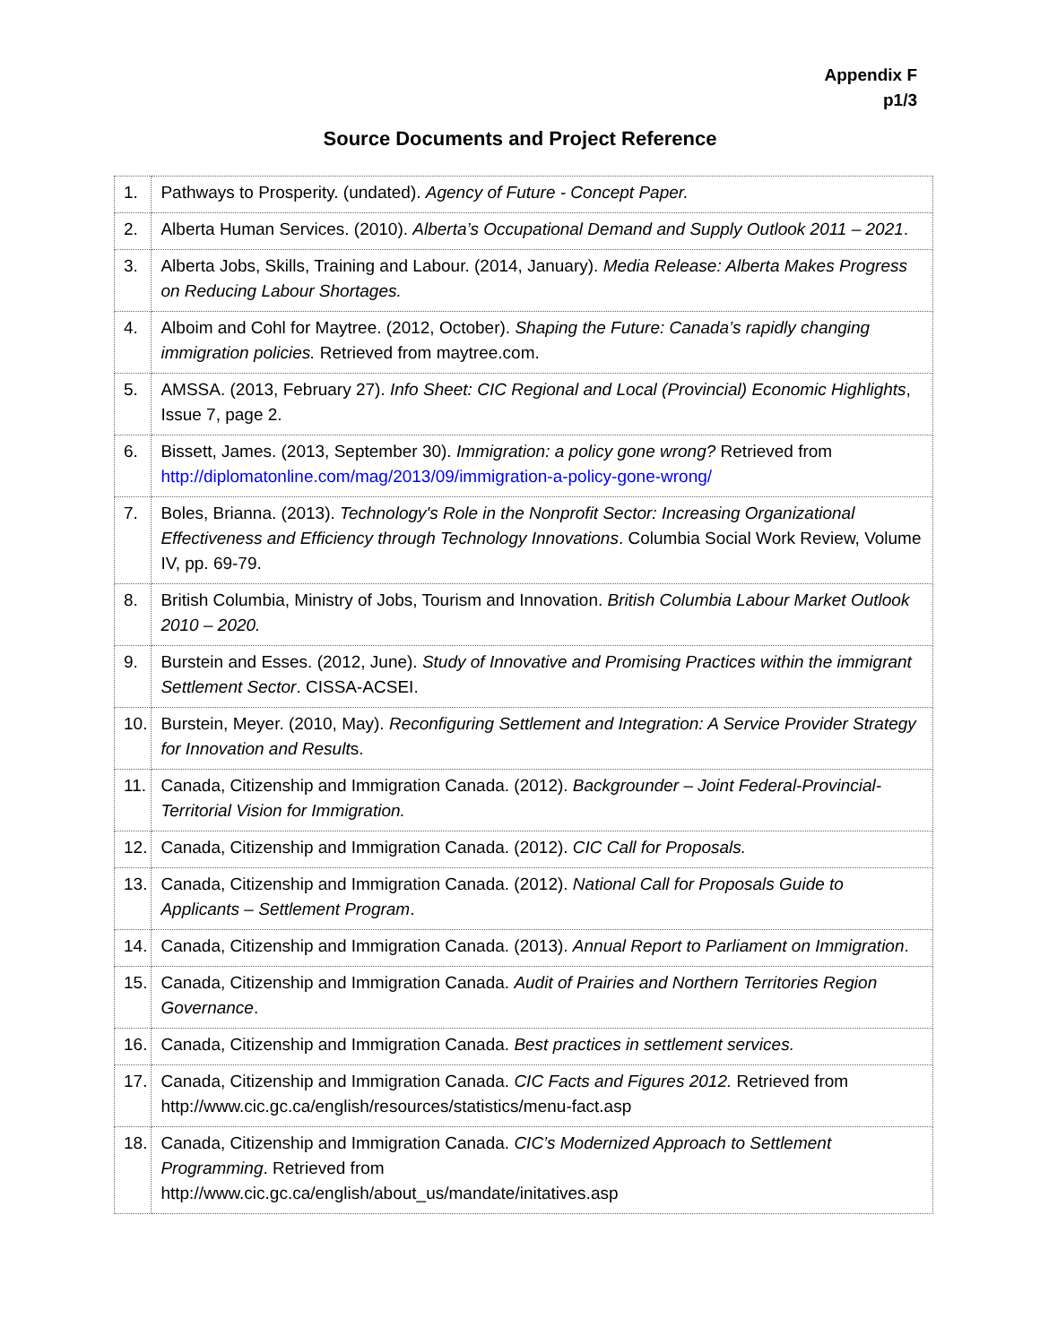Appendix F
p1/3
Source Documents and Project Reference
| 1. | Pathways to Prosperity. (undated). Agency of Future - Concept Paper. |
| 2. | Alberta Human Services. (2010). Alberta’s Occupational Demand and Supply Outlook 2011 – 2021 . |
| 3. | Alberta Jobs, Skills, Training and Labour. (2014, January). Media Release: Alberta Makes Progress on Reducing Labour Shortages. |
| 4. | Alboim and Cohl for Maytree. (2012, October). Shaping the Future: Canada’s rapidly changing immigration policies. Retrieved from maytree.com. |
| 5. | AMSSA. (2013, February 27). Info Sheet: CIC Regional and Local (Provincial) Economic Highlights , Issue 7, page 2. |
| 6. | Bissett, James. (2013, September 30). Immigration: a policy gone wrong? Retrieved from http://diplomatonline.com/mag/2013/09/immigration-a-policy-gone-wrong/ |
| 7. | Boles, Brianna. (2013). Technology's Role in the Nonprofit Sector: Increasing Organizational Effectiveness and Efficiency through Technology Innovations . Columbia Social Work Review, Volume IV, pp. 69-79. |
| 8. | British Columbia, Ministry of Jobs, Tourism and Innovation. British Columbia Labour Market Outlook 2010 – 2020. |
| 9. | Burstein and Esses. (2012, June). Study of Innovative and Promising Practices within the immigrant Settlement Sector . CISSA-ACSEI. |
| 10. | Burstein, Meyer. (2010, May). Reconfiguring Settlement and Integration: A Service Provider Strategy for Innovation and Result s. |
| 11. | Canada, Citizenship and Immigration Canada. (2012). Backgrounder – Joint Federal-Provincial-Territorial Vision for Immigration. |
| 12. | Canada, Citizenship and Immigration Canada. (2012). CIC Call for Proposals. |
| 13. | Canada, Citizenship and Immigration Canada. (2012). National Call for Proposals Guide to Applicants – Settlement Program . |
| 14. | Canada, Citizenship and Immigration Canada. (2013). Annual Report to Parliament on Immigration . |
| 15. | Canada, Citizenship and Immigration Canada. Audit of Prairies and Northern Territories Region Governance . |
| 16. | Canada, Citizenship and Immigration Canada. Best practices in settlement services. |
| 17. | Canada, Citizenship and Immigration Canada. CIC Facts and Figures 2012. Retrieved from http://www.cic.gc.ca/english/resources/statistics/menu-fact.asp |
| 18. | Canada, Citizenship and Immigration Canada. CIC’s Modernized Approach to Settlement Programming . Retrieved from http://www.cic.gc.ca/english/about_us/mandate/initatives.asp |